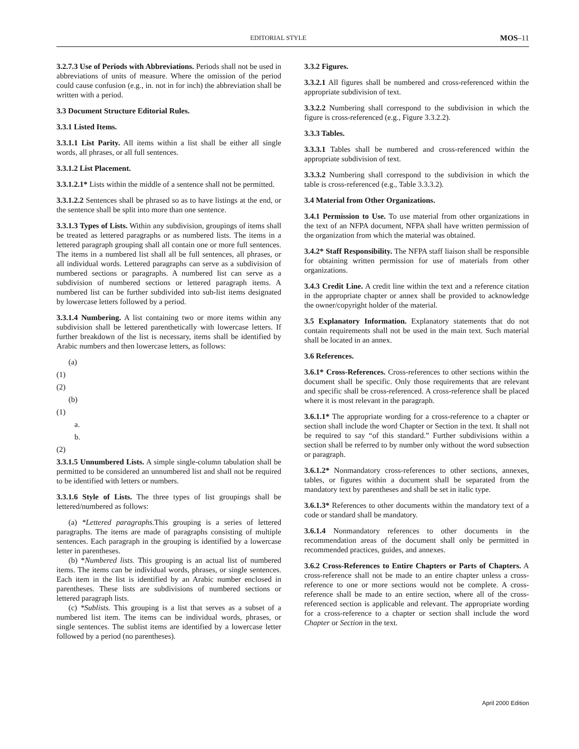EDITORIAL STYLE MOS–11
3.2.7.3 Use of Periods with Abbreviations. Periods shall not be used in abbreviations of units of measure. Where the omission of the period could cause confusion (e.g., in. not in for inch) the abbreviation shall be written with a period.
3.3 Document Structure Editorial Rules.
3.3.1 Listed Items.
3.3.1.1 List Parity. All items within a list shall be either all single words, all phrases, or all full sentences.
3.3.1.2 List Placement.
3.3.1.2.1* Lists within the middle of a sentence shall not be permitted.
3.3.1.2.2 Sentences shall be phrased so as to have listings at the end, or the sentence shall be split into more than one sentence.
3.3.1.3 Types of Lists. Within any subdivision, groupings of items shall be treated as lettered paragraphs or as numbered lists. The items in a lettered paragraph grouping shall all contain one or more full sentences. The items in a numbered list shall all be full sentences, all phrases, or all individual words. Lettered paragraphs can serve as a subdivision of numbered sections or paragraphs. A numbered list can serve as a subdivision of numbered sections or lettered paragraph items. A numbered list can be further subdivided into sub-list items designated by lowercase letters followed by a period.
3.3.1.4 Numbering. A list containing two or more items within any subdivision shall be lettered parenthetically with lowercase letters. If further breakdown of the list is necessary, items shall be identified by Arabic numbers and then lowercase letters, as follows:
(a)
(1)
(2)
(b)
(1)
a.
b.
(2)
3.3.1.5 Unnumbered Lists. A simple single-column tabulation shall be permitted to be considered an unnumbered list and shall not be required to be identified with letters or numbers.
3.3.1.6 Style of Lists. The three types of list groupings shall be lettered/numbered as follows:
(a) *Lettered paragraphs. This grouping is a series of lettered paragraphs. The items are made of paragraphs consisting of multiple sentences. Each paragraph in the grouping is identified by a lowercase letter in parentheses.
(b) *Numbered lists. This grouping is an actual list of numbered items. The items can be individual words, phrases, or single sentences. Each item in the list is identified by an Arabic number enclosed in parentheses. These lists are subdivisions of numbered sections or lettered paragraph lists.
(c) *Sublists. This grouping is a list that serves as a subset of a numbered list item. The items can be individual words, phrases, or single sentences. The sublist items are identified by a lowercase letter followed by a period (no parentheses).
3.3.2 Figures.
3.3.2.1 All figures shall be numbered and cross-referenced within the appropriate subdivision of text.
3.3.2.2 Numbering shall correspond to the subdivision in which the figure is cross-referenced (e.g., Figure 3.3.2.2).
3.3.3 Tables.
3.3.3.1 Tables shall be numbered and cross-referenced within the appropriate subdivision of text.
3.3.3.2 Numbering shall correspond to the subdivision in which the table is cross-referenced (e.g., Table 3.3.3.2).
3.4 Material from Other Organizations.
3.4.1 Permission to Use. To use material from other organizations in the text of an NFPA document, NFPA shall have written permission of the organization from which the material was obtained.
3.4.2* Staff Responsibility. The NFPA staff liaison shall be responsible for obtaining written permission for use of materials from other organizations.
3.4.3 Credit Line. A credit line within the text and a reference citation in the appropriate chapter or annex shall be provided to acknowledge the owner/copyright holder of the material.
3.5 Explanatory Information. Explanatory statements that do not contain requirements shall not be used in the main text. Such material shall be located in an annex.
3.6 References.
3.6.1* Cross-References. Cross-references to other sections within the document shall be specific. Only those requirements that are relevant and specific shall be cross-referenced. A cross-reference shall be placed where it is most relevant in the paragraph.
3.6.1.1* The appropriate wording for a cross-reference to a chapter or section shall include the word Chapter or Section in the text. It shall not be required to say “of this standard.” Further subdivisions within a section shall be referred to by number only without the word subsection or paragraph.
3.6.1.2* Nonmandatory cross-references to other sections, annexes, tables, or figures within a document shall be separated from the mandatory text by parentheses and shall be set in italic type.
3.6.1.3* References to other documents within the mandatory text of a code or standard shall be mandatory.
3.6.1.4 Nonmandatory references to other documents in the recommendation areas of the document shall only be permitted in recommended practices, guides, and annexes.
3.6.2 Cross-References to Entire Chapters or Parts of Chapters. A cross-reference shall not be made to an entire chapter unless a cross-reference to one or more sections would not be complete. A cross-reference shall be made to an entire section, where all of the cross-referenced section is applicable and relevant. The appropriate wording for a cross-reference to a chapter or section shall include the word Chapter or Section in the text.
April 2000 Edition